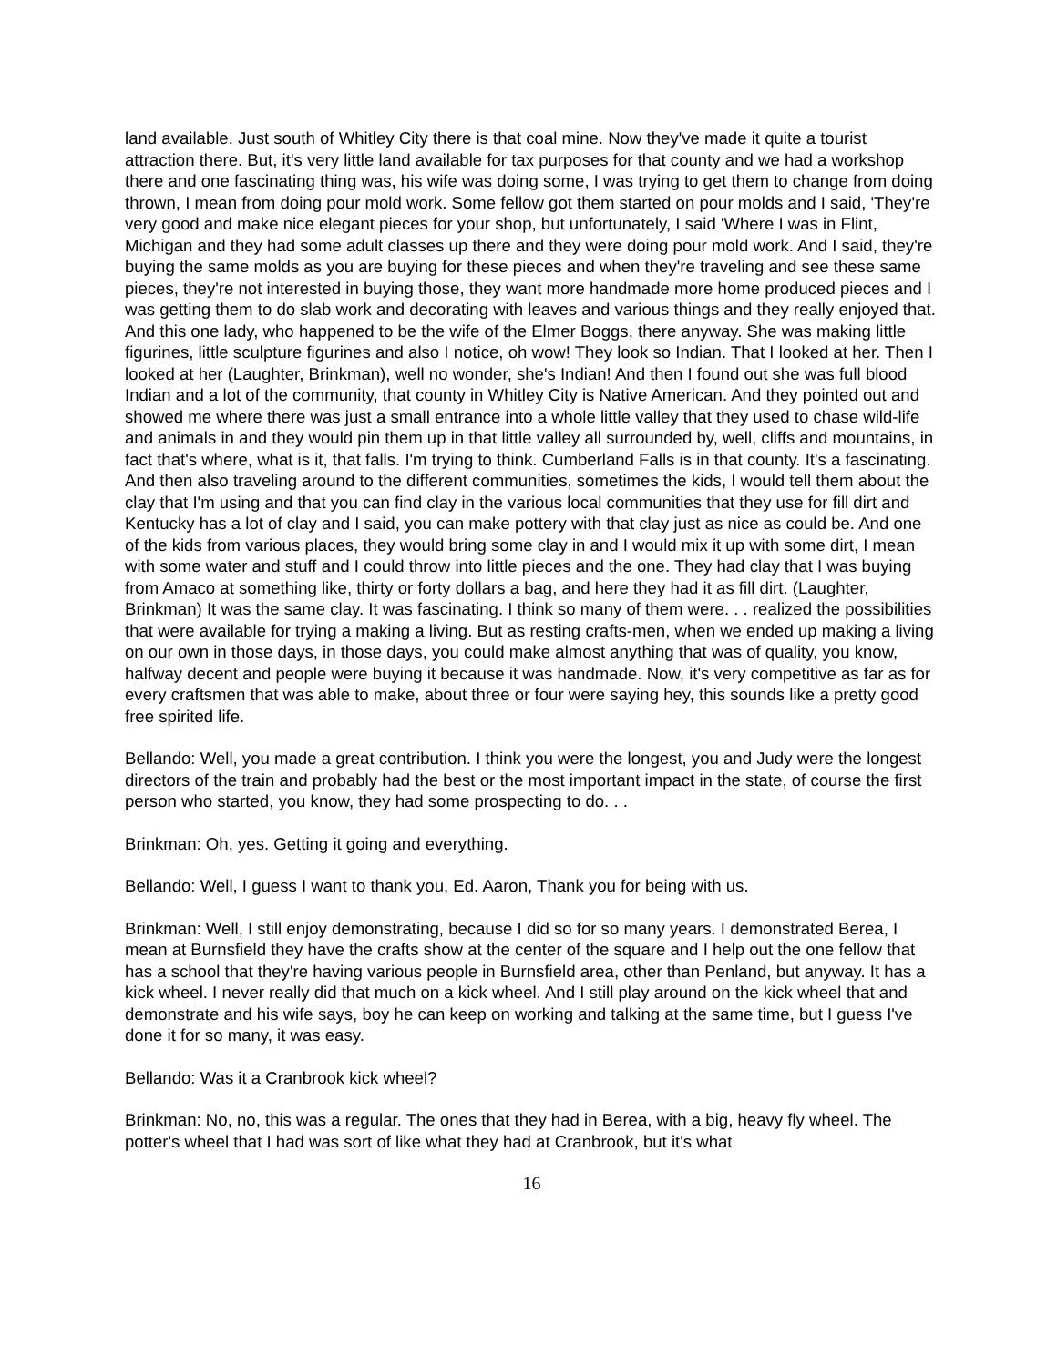land available. Just south of Whitley City there is that coal mine. Now they've made it quite a tourist attraction there. But, it's very little land available for tax purposes for that county and we had a workshop there and one fascinating thing was, his wife was doing some, I was trying to get them to change from doing thrown, I mean from doing pour mold work. Some fellow got them started on pour molds and I said, 'They're very good and make nice elegant pieces for your shop, but unfortunately, I said 'Where I was in Flint, Michigan and they had some adult classes up there and they were doing pour mold work. And I said, they're buying the same molds as you are buying for these pieces and when they're traveling and see these same pieces, they're not interested in buying those, they want more handmade more home produced pieces and I was getting them to do slab work and decorating with leaves and various things and they really enjoyed that. And this one lady, who happened to be the wife of the Elmer Boggs, there anyway. She was making little figurines, little sculpture figurines and also I notice, oh wow! They look so Indian. That I looked at her. Then I looked at her (Laughter, Brinkman), well no wonder, she's Indian! And then I found out she was full blood Indian and a lot of the community, that county in Whitley City is Native American. And they pointed out and showed me where there was just a small entrance into a whole little valley that they used to chase wild-life and animals in and they would pin them up in that little valley all surrounded by, well, cliffs and mountains, in fact that's where, what is it, that falls. I'm trying to think. Cumberland Falls is in that county. It's a fascinating. And then also traveling around to the different communities, sometimes the kids, I would tell them about the clay that I'm using and that you can find clay in the various local communities that they use for fill dirt and Kentucky has a lot of clay and I said, you can make pottery with that clay just as nice as could be. And one of the kids from various places, they would bring some clay in and I would mix it up with some dirt, I mean with some water and stuff and I could throw into little pieces and the one. They had clay that I was buying from Amaco at something like, thirty or forty dollars a bag, and here they had it as fill dirt. (Laughter, Brinkman) It was the same clay. It was fascinating. I think so many of them were. . . realized the possibilities that were available for trying a making a living. But as resting crafts-men, when we ended up making a living on our own in those days, in those days, you could make almost anything that was of quality, you know, halfway decent and people were buying it because it was handmade. Now, it's very competitive as far as for every craftsmen that was able to make, about three or four were saying hey, this sounds like a pretty good free spirited life.
Bellando: Well, you made a great contribution. I think you were the longest, you and Judy were the longest directors of the train and probably had the best or the most important impact in the state, of course the first person who started, you know, they had some prospecting to do. . .
Brinkman: Oh, yes. Getting it going and everything.
Bellando: Well, I guess I want to thank you, Ed. Aaron, Thank you for being with us.
Brinkman: Well, I still enjoy demonstrating, because I did so for so many years. I demonstrated Berea, I mean at Burnsfield they have the crafts show at the center of the square and I help out the one fellow that has a school that they're having various people in Burnsfield area, other than Penland, but anyway. It has a kick wheel. I never really did that much on a kick wheel. And I still play around on the kick wheel that and demonstrate and his wife says, boy he can keep on working and talking at the same time, but I guess I've done it for so many, it was easy.
Bellando: Was it a Cranbrook kick wheel?
Brinkman: No, no, this was a regular. The ones that they had in Berea, with a big, heavy fly wheel. The potter's wheel that I had was sort of like what they had at Cranbrook, but it's what
16